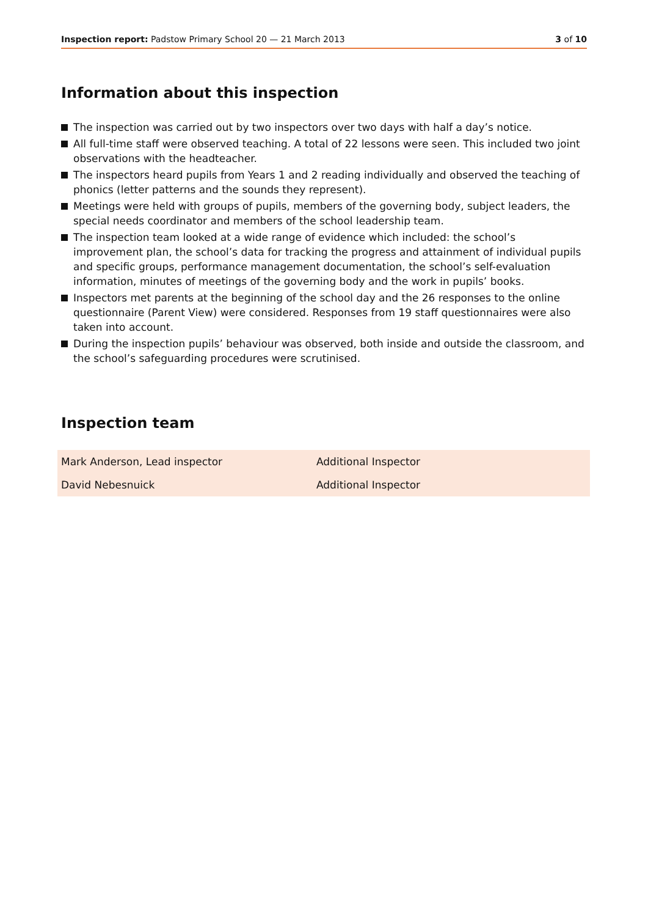Inspection report: Padstow Primary School 20 — 21 March 2013
3 of 10
Information about this inspection
The inspection was carried out by two inspectors over two days with half a day’s notice.
All full-time staff were observed teaching. A total of 22 lessons were seen. This included two joint observations with the headteacher.
The inspectors heard pupils from Years 1 and 2 reading individually and observed the teaching of phonics (letter patterns and the sounds they represent).
Meetings were held with groups of pupils, members of the governing body, subject leaders, the special needs coordinator and members of the school leadership team.
The inspection team looked at a wide range of evidence which included: the school’s improvement plan, the school’s data for tracking the progress and attainment of individual pupils and specific groups, performance management documentation, the school’s self-evaluation information, minutes of meetings of the governing body and the work in pupils’ books.
Inspectors met parents at the beginning of the school day and the 26 responses to the online questionnaire (Parent View) were considered. Responses from 19 staff questionnaires were also taken into account.
During the inspection pupils’ behaviour was observed, both inside and outside the classroom, and the school’s safeguarding procedures were scrutinised.
Inspection team
| Mark Anderson, Lead inspector | Additional Inspector |
| David Nebesnuick | Additional Inspector |